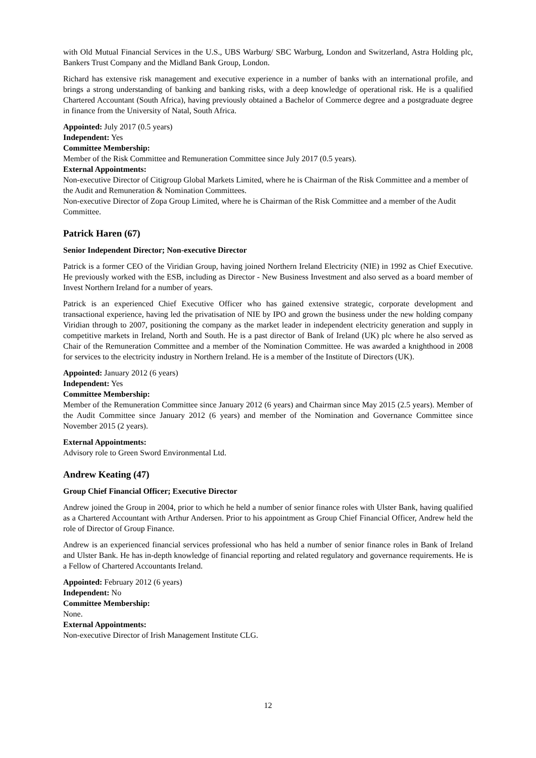with Old Mutual Financial Services in the U.S., UBS Warburg/ SBC Warburg, London and Switzerland, Astra Holding plc, Bankers Trust Company and the Midland Bank Group, London.
Richard has extensive risk management and executive experience in a number of banks with an international profile, and brings a strong understanding of banking and banking risks, with a deep knowledge of operational risk. He is a qualified Chartered Accountant (South Africa), having previously obtained a Bachelor of Commerce degree and a postgraduate degree in finance from the University of Natal, South Africa.
Appointed: July 2017 (0.5 years)
Independent: Yes
Committee Membership:
Member of the Risk Committee and Remuneration Committee since July 2017 (0.5 years).
External Appointments:
Non-executive Director of Citigroup Global Markets Limited, where he is Chairman of the Risk Committee and a member of the Audit and Remuneration & Nomination Committees.
Non-executive Director of Zopa Group Limited, where he is Chairman of the Risk Committee and a member of the Audit Committee.
Patrick Haren (67)
Senior Independent Director; Non-executive Director
Patrick is a former CEO of the Viridian Group, having joined Northern Ireland Electricity (NIE) in 1992 as Chief Executive. He previously worked with the ESB, including as Director - New Business Investment and also served as a board member of Invest Northern Ireland for a number of years.
Patrick is an experienced Chief Executive Officer who has gained extensive strategic, corporate development and transactional experience, having led the privatisation of NIE by IPO and grown the business under the new holding company Viridian through to 2007, positioning the company as the market leader in independent electricity generation and supply in competitive markets in Ireland, North and South. He is a past director of Bank of Ireland (UK) plc where he also served as Chair of the Remuneration Committee and a member of the Nomination Committee. He was awarded a knighthood in 2008 for services to the electricity industry in Northern Ireland. He is a member of the Institute of Directors (UK).
Appointed: January 2012 (6 years)
Independent: Yes
Committee Membership:
Member of the Remuneration Committee since January 2012 (6 years) and Chairman since May 2015 (2.5 years). Member of the Audit Committee since January 2012 (6 years) and member of the Nomination and Governance Committee since November 2015 (2 years).
External Appointments:
Advisory role to Green Sword Environmental Ltd.
Andrew Keating (47)
Group Chief Financial Officer; Executive Director
Andrew joined the Group in 2004, prior to which he held a number of senior finance roles with Ulster Bank, having qualified as a Chartered Accountant with Arthur Andersen. Prior to his appointment as Group Chief Financial Officer, Andrew held the role of Director of Group Finance.
Andrew is an experienced financial services professional who has held a number of senior finance roles in Bank of Ireland and Ulster Bank. He has in-depth knowledge of financial reporting and related regulatory and governance requirements. He is a Fellow of Chartered Accountants Ireland.
Appointed: February 2012 (6 years)
Independent: No
Committee Membership:
None.
External Appointments:
Non-executive Director of Irish Management Institute CLG.
12